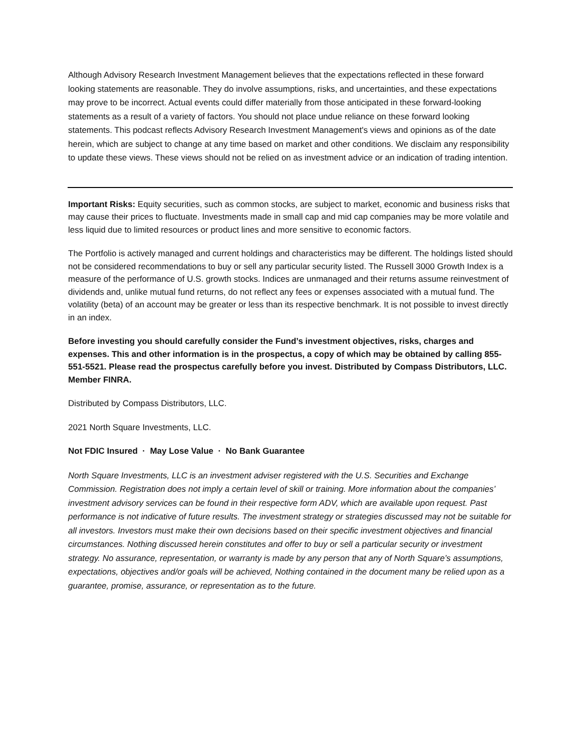Although Advisory Research Investment Management believes that the expectations reflected in these forward looking statements are reasonable. They do involve assumptions, risks, and uncertainties, and these expectations may prove to be incorrect. Actual events could differ materially from those anticipated in these forward-looking statements as a result of a variety of factors. You should not place undue reliance on these forward looking statements. This podcast reflects Advisory Research Investment Management's views and opinions as of the date herein, which are subject to change at any time based on market and other conditions. We disclaim any responsibility to update these views. These views should not be relied on as investment advice or an indication of trading intention.
Important Risks: Equity securities, such as common stocks, are subject to market, economic and business risks that may cause their prices to fluctuate. Investments made in small cap and mid cap companies may be more volatile and less liquid due to limited resources or product lines and more sensitive to economic factors.
The Portfolio is actively managed and current holdings and characteristics may be different. The holdings listed should not be considered recommendations to buy or sell any particular security listed. The Russell 3000 Growth Index is a measure of the performance of U.S. growth stocks. Indices are unmanaged and their returns assume reinvestment of dividends and, unlike mutual fund returns, do not reflect any fees or expenses associated with a mutual fund. The volatility (beta) of an account may be greater or less than its respective benchmark. It is not possible to invest directly in an index.
Before investing you should carefully consider the Fund’s investment objectives, risks, charges and expenses. This and other information is in the prospectus, a copy of which may be obtained by calling 855-551-5521. Please read the prospectus carefully before you invest. Distributed by Compass Distributors, LLC. Member FINRA.
Distributed by Compass Distributors, LLC.
2021 North Square Investments, LLC.
Not FDIC Insured · May Lose Value · No Bank Guarantee
North Square Investments, LLC is an investment adviser registered with the U.S. Securities and Exchange Commission. Registration does not imply a certain level of skill or training. More information about the companies’ investment advisory services can be found in their respective form ADV, which are available upon request. Past performance is not indicative of future results. The investment strategy or strategies discussed may not be suitable for all investors. Investors must make their own decisions based on their specific investment objectives and financial circumstances. Nothing discussed herein constitutes and offer to buy or sell a particular security or investment strategy. No assurance, representation, or warranty is made by any person that any of North Square’s assumptions, expectations, objectives and/or goals will be achieved, Nothing contained in the document many be relied upon as a guarantee, promise, assurance, or representation as to the future.